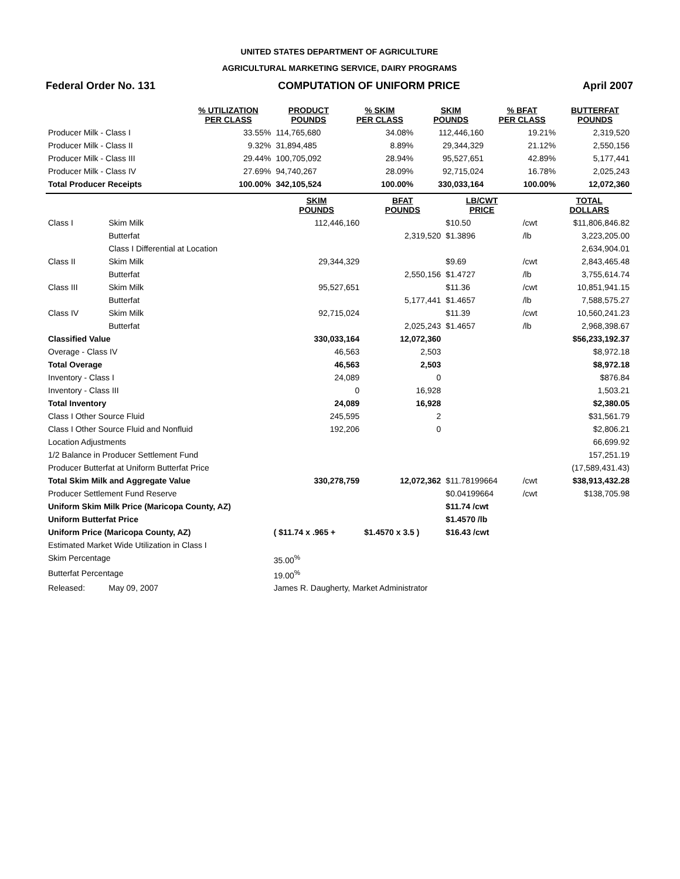UNITED STATES DEPARTMENT OF AGRICULTURE
AGRICULTURAL MARKETING SERVICE, DAIRY PROGRAMS
Federal Order No. 131 COMPUTATION OF UNIFORM PRICE April 2007
| | % UTILIZATION PER CLASS | PRODUCT POUNDS | % SKIM PER CLASS | SKIM POUNDS | % BFAT PER CLASS | BUTTERFAT POUNDS |
| --- | --- | --- | --- | --- | --- | --- |
| Producer Milk - Class I | 33.55% | 114,765,680 | 34.08% | 112,446,160 | 19.21% | 2,319,520 |
| Producer Milk - Class II | 9.32% | 31,894,485 | 8.89% | 29,344,329 | 21.12% | 2,550,156 |
| Producer Milk - Class III | 29.44% | 100,705,092 | 28.94% | 95,527,651 | 42.89% | 5,177,441 |
| Producer Milk - Class IV | 27.69% | 94,740,267 | 28.09% | 92,715,024 | 16.78% | 2,025,243 |
| Total Producer Receipts | 100.00% | 342,105,524 | 100.00% | 330,033,164 | 100.00% | 12,072,360 |
| | | SKIM POUNDS | BFAT POUNDS | LB/CWT PRICE | | TOTAL DOLLARS |
| --- | --- | --- | --- | --- | --- | --- |
| Class I | Skim Milk | 112,446,160 | | $10.50 | /cwt | $11,806,846.82 |
| | Butterfat | | 2,319,520 | $1.3896 | /lb | 3,223,205.00 |
| | Class I Differential at Location | | | | | 2,634,904.01 |
| Class II | Skim Milk | 29,344,329 | | $9.69 | /cwt | 2,843,465.48 |
| | Butterfat | | 2,550,156 | $1.4727 | /lb | 3,755,614.74 |
| Class III | Skim Milk | 95,527,651 | | $11.36 | /cwt | 10,851,941.15 |
| | Butterfat | | 5,177,441 | $1.4657 | /lb | 7,588,575.27 |
| Class IV | Skim Milk | 92,715,024 | | $11.39 | /cwt | 10,560,241.23 |
| | Butterfat | | 2,025,243 | $1.4657 | /lb | 2,968,398.67 |
| Classified Value | | 330,033,164 | 12,072,360 | | | $56,233,192.37 |
| Overage - Class IV | | 46,563 | 2,503 | | | $8,972.18 |
| Total Overage | | 46,563 | 2,503 | | | $8,972.18 |
| Inventory - Class I | | 24,089 | 0 | | | $876.84 |
| Inventory - Class III | | 0 | 16,928 | | | 1,503.21 |
| Total Inventory | | 24,089 | 16,928 | | | $2,380.05 |
| Class I Other Source Fluid | | 245,595 | 2 | | | $31,561.79 |
| Class I Other Source Fluid and Nonfluid | | 192,206 | 0 | | | $2,806.21 |
| Location Adjustments | | | | | | 66,699.92 |
| 1/2 Balance in Producer Settlement Fund | | | | | | 157,251.19 |
| Producer Butterfat at Uniform Butterfat Price | | | | | | (17,589,431.43) |
| Total Skim Milk and Aggregate Value | | 330,278,759 | 12,072,362 | $11.78199664 | /cwt | $38,913,432.28 |
| Producer Settlement Fund Reserve | | | | $0.04199664 | /cwt | $138,705.98 |
| Uniform Skim Milk Price (Maricopa County, AZ) | | | | $11.74 /cwt | | |
| Uniform Butterfat Price | | | | $1.4570 /lb | | |
| Uniform Price (Maricopa County, AZ) | | ( $11.74 x .965 + | $1.4570 x 3.5 ) | $16.43 /cwt | | |
| Estimated Market Wide Utilization in Class I | | | | | | |
| Skim Percentage | | 35.00<sup>%</sup> | | | | |
| Butterfat Percentage | | 19.00<sup>%</sup> | | | | |
| Released: | May 09, 2007 | James R. Daugherty, Market Administrator | | | | |